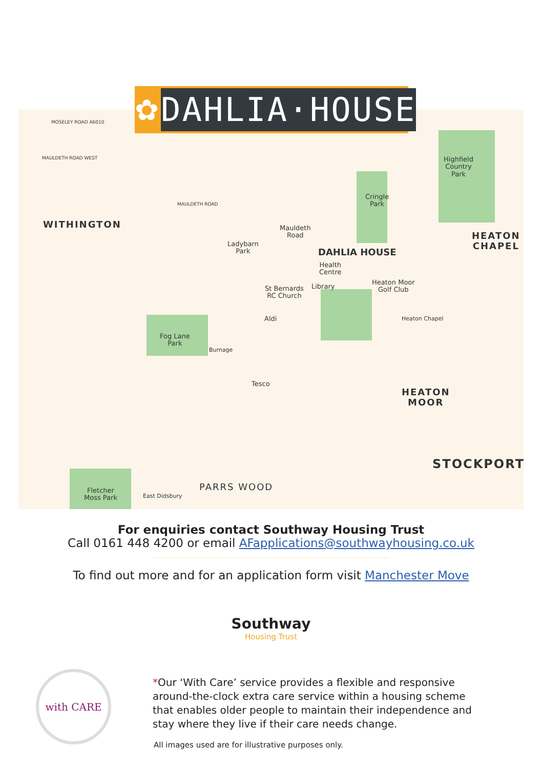✿
DAHLIA·HOUSE
MOSELEY ROAD A6010
MAULDETH ROAD WEST
MAULDETH ROAD
WITHINGTON
Highfield
Country
Park
HEATON
CHAPEL
Cringle
Park
Mauldeth
Road
Ladybarn
Park DAHLIA HOUSE
Health
Centre
Heaton Moor
Golf Club St Bernards
RC Church
Library
Aldi Heaton Chapel
Fog Lane
Park
Burnage
Tesco
HEATON
MOOR
STOCKPORT
Fletcher
Moss Park East Didsbury
PARRS WOOD
For enquiries contact Southway Housing Trust
Call 0161 448 4200 or email AFapplications@southwayhousing.co.uk
To find out more and for an application form visit Manchester Move
Southway
Housing Trust
with CARE
*Our ‘With Care’ service provides a flexible and responsive around-the-clock extra care service within a housing scheme that enables older people to maintain their independence and stay where they live if their care needs change.
All images used are for illustrative purposes only.